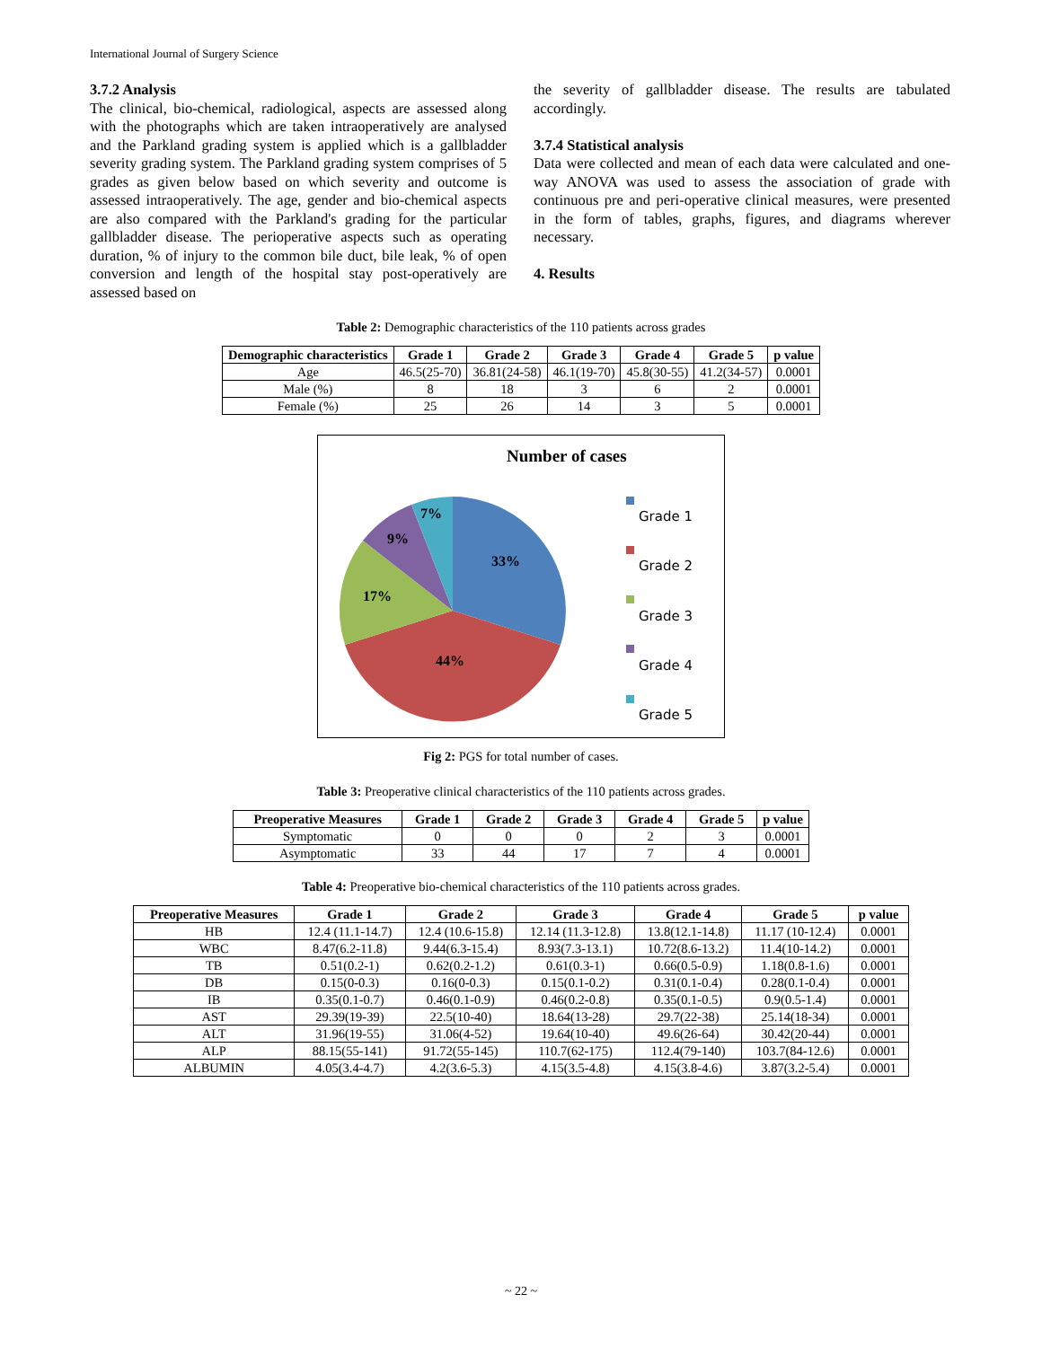International Journal of Surgery Science
3.7.2 Analysis
The clinical, bio-chemical, radiological, aspects are assessed along with the photographs which are taken intraoperatively are analysed and the Parkland grading system is applied which is a gallbladder severity grading system. The Parkland grading system comprises of 5 grades as given below based on which severity and outcome is assessed intraoperatively. The age, gender and bio-chemical aspects are also compared with the Parkland's grading for the particular gallbladder disease. The perioperative aspects such as operating duration, % of injury to the common bile duct, bile leak, % of open conversion and length of the hospital stay post-operatively are assessed based on
the severity of gallbladder disease. The results are tabulated accordingly.
3.7.4 Statistical analysis
Data were collected and mean of each data were calculated and one-way ANOVA was used to assess the association of grade with continuous pre and peri-operative clinical measures, were presented in the form of tables, graphs, figures, and diagrams wherever necessary.
4. Results
Table 2: Demographic characteristics of the 110 patients across grades
| Demographic characteristics | Grade 1 | Grade 2 | Grade 3 | Grade 4 | Grade 5 | p value |
| --- | --- | --- | --- | --- | --- | --- |
| Age | 46.5(25-70) | 36.81(24-58) | 46.1(19-70) | 45.8(30-55) | 41.2(34-57) | 0.0001 |
| Male (%) | 8 | 18 | 3 | 6 | 2 | 0.0001 |
| Female (%) | 25 | 26 | 14 | 3 | 5 | 0.0001 |
Number of cases
7%
9%
33%
17%
44%
Grade 1
Grade 2
Grade 3
Grade 4
Grade 5
Fig 2: PGS for total number of cases.
Table 3: Preoperative clinical characteristics of the 110 patients across grades.
| Preoperative Measures | Grade 1 | Grade 2 | Grade 3 | Grade 4 | Grade 5 | p value |
| --- | --- | --- | --- | --- | --- | --- |
| Symptomatic | 0 | 0 | 0 | 2 | 3 | 0.0001 |
| Asymptomatic | 33 | 44 | 17 | 7 | 4 | 0.0001 |
Table 4: Preoperative bio-chemical characteristics of the 110 patients across grades.
| Preoperative Measures | Grade 1 | Grade 2 | Grade 3 | Grade 4 | Grade 5 | p value |
| --- | --- | --- | --- | --- | --- | --- |
| HB | 12.4 (11.1-14.7) | 12.4 (10.6-15.8) | 12.14 (11.3-12.8) | 13.8(12.1-14.8) | 11.17 (10-12.4) | 0.0001 |
| WBC | 8.47(6.2-11.8) | 9.44(6.3-15.4) | 8.93(7.3-13.1) | 10.72(8.6-13.2) | 11.4(10-14.2) | 0.0001 |
| TB | 0.51(0.2-1) | 0.62(0.2-1.2) | 0.61(0.3-1) | 0.66(0.5-0.9) | 1.18(0.8-1.6) | 0.0001 |
| DB | 0.15(0-0.3) | 0.16(0-0.3) | 0.15(0.1-0.2) | 0.31(0.1-0.4) | 0.28(0.1-0.4) | 0.0001 |
| IB | 0.35(0.1-0.7) | 0.46(0.1-0.9) | 0.46(0.2-0.8) | 0.35(0.1-0.5) | 0.9(0.5-1.4) | 0.0001 |
| AST | 29.39(19-39) | 22.5(10-40) | 18.64(13-28) | 29.7(22-38) | 25.14(18-34) | 0.0001 |
| ALT | 31.96(19-55) | 31.06(4-52) | 19.64(10-40) | 49.6(26-64) | 30.42(20-44) | 0.0001 |
| ALP | 88.15(55-141) | 91.72(55-145) | 110.7(62-175) | 112.4(79-140) | 103.7(84-12.6) | 0.0001 |
| ALBUMIN | 4.05(3.4-4.7) | 4.2(3.6-5.3) | 4.15(3.5-4.8) | 4.15(3.8-4.6) | 3.87(3.2-5.4) | 0.0001 |
~ 22 ~